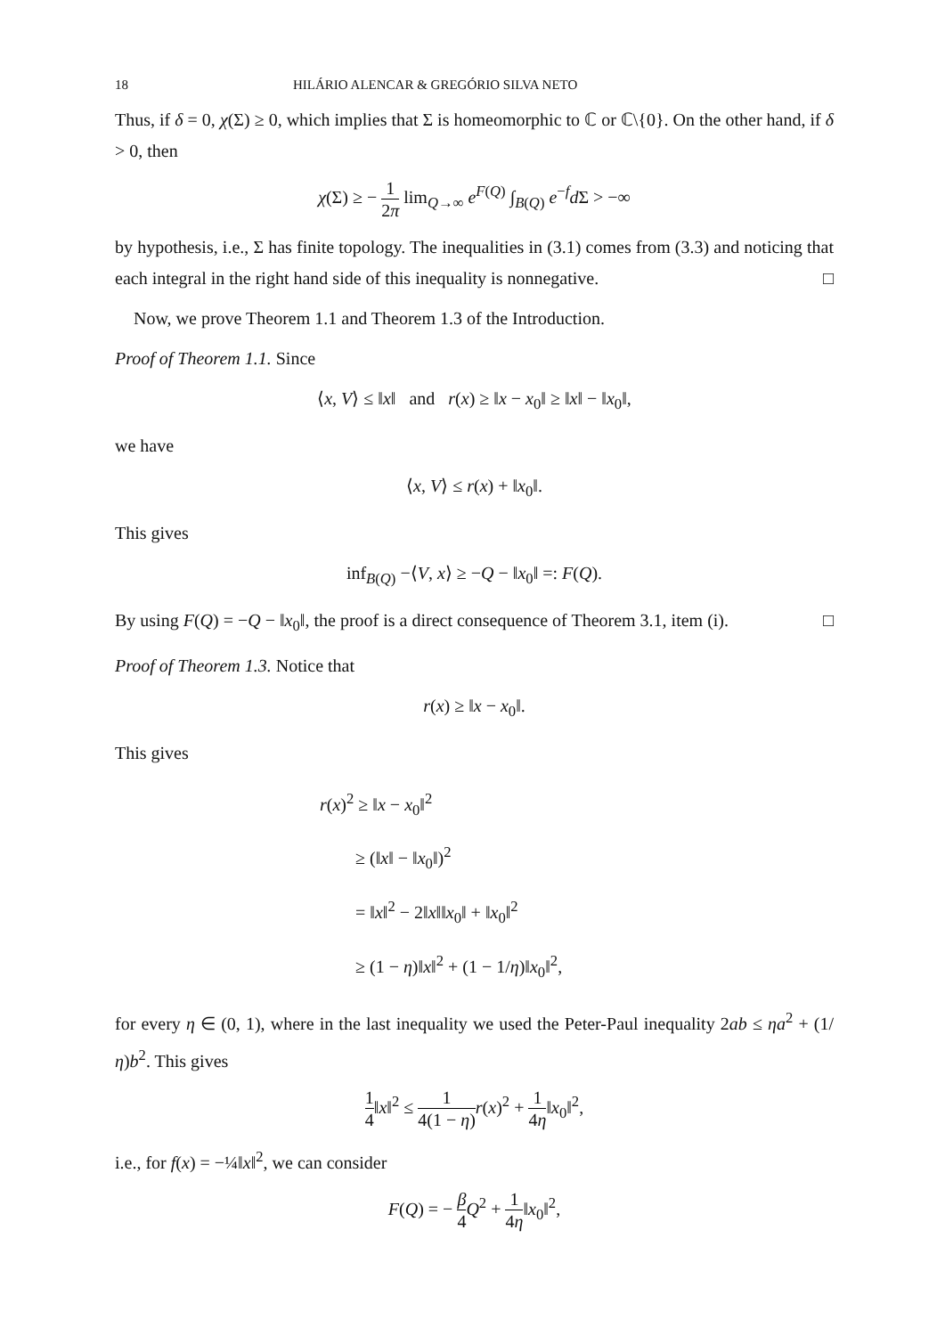18 HILÁRIO ALENCAR & GREGÓRIO SILVA NETO
Thus, if δ = 0, χ(Σ) ≥ 0, which implies that Σ is homeomorphic to ℂ or ℂ\{0}. On the other hand, if δ > 0, then
χ(Σ) ≥ − 1 2π lim<sub>Q→∞</sub> e<sup>F(Q)</sup> ∫<sub>B(Q)</sub> e<sup>−f</sup>d Σ > −∞
by hypothesis, i.e., Σ has finite topology. The inequalities in (3.1) comes from (3.3) and noticing that each integral in the right hand side of this inequality is nonnegative. □
Now, we prove Theorem 1.1 and Theorem 1.3 of the Introduction.
Proof of Theorem 1.1. Since
⟨x, V⟩ ≤ ‖x‖ and r(x) ≥ ‖x − x<sub>0</sub>‖ ≥ ‖x‖ − ‖x<sub>0</sub>‖,
we have
⟨x, V⟩ ≤ r(x) + ‖x<sub>0</sub>‖.
This gives
inf<sub>B(Q)</sub> −⟨V, x⟩ ≥ −Q − ‖x<sub>0</sub>‖ =: F(Q).
By using F(Q) = −Q − ‖x<sub>0</sub>‖, the proof is a direct consequence of Theorem 3.1, item (i). □
Proof of Theorem 1.3. Notice that
r(x) ≥ ‖x − x<sub>0</sub>‖.
This gives
r(x)<sup>2</sup> ≥ ‖x − x<sub>0</sub>‖<sup>2</sup>
≥ (‖x‖ − ‖x<sub>0</sub>‖)<sup>2</sup>
= ‖x‖<sup>2</sup> − 2‖x‖‖x<sub>0</sub>‖ + ‖x<sub>0</sub>‖<sup>2</sup>
≥ (1 − η)‖x‖<sup>2</sup> + (1 − 1/η)‖x<sub>0</sub>‖<sup>2</sup>,
for every η ∈ (0, 1), where in the last inequality we used the Peter-Paul inequality 2ab ≤ ηa<sup>2</sup> + (1/η)b<sup>2</sup>. This gives
1 4‖x‖<sup>2</sup> ≤ 1 4(1 − η) r(x)<sup>2</sup> + 1 4η‖x<sub>0</sub>‖<sup>2</sup>,
i.e., for f(x) = −¼‖x‖<sup>2</sup>, we can consider
F(Q) = − β 4 Q<sup>2</sup> + 1 4η‖x<sub>0</sub>‖<sup>2</sup>,